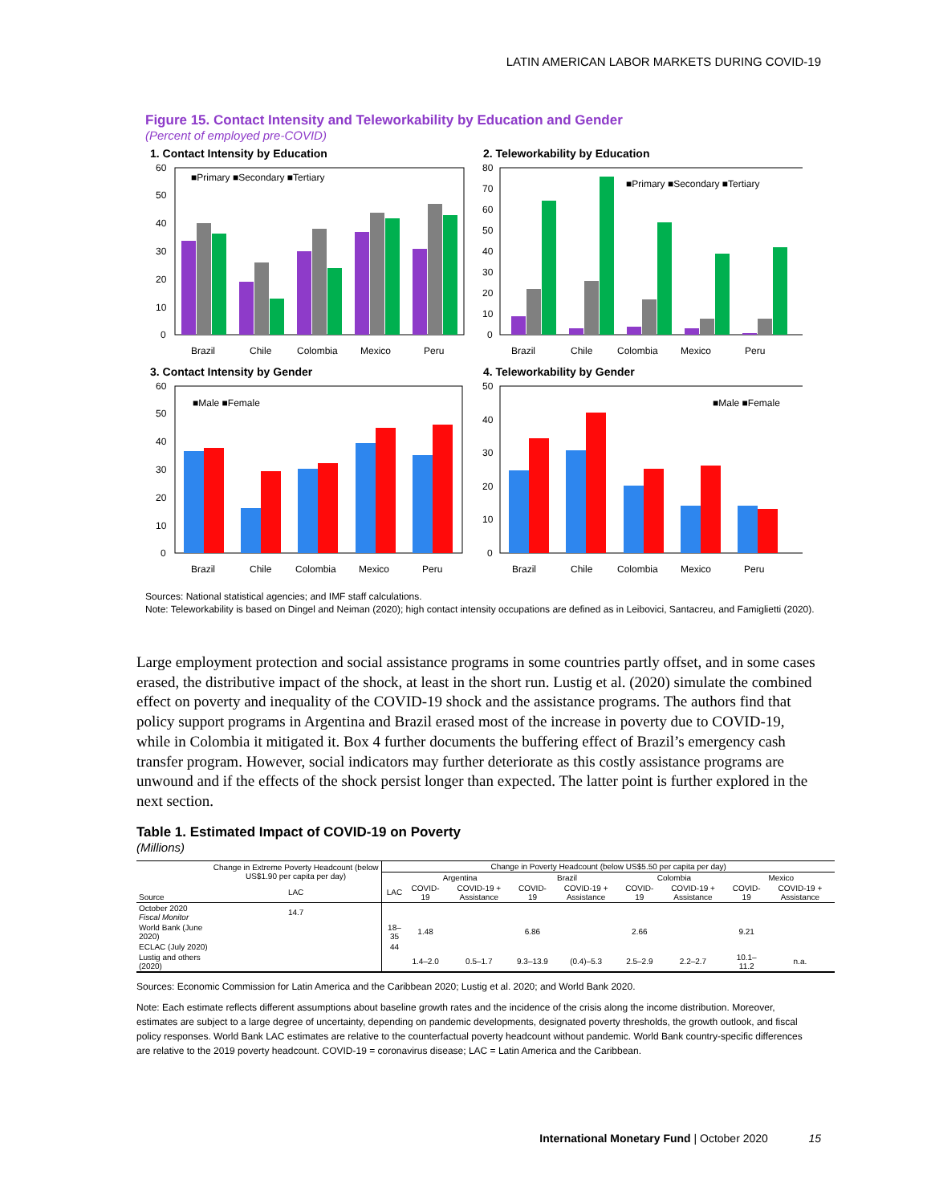LATIN AMERICAN LABOR MARKETS DURING COVID-19
Figure 15. Contact Intensity and Teleworkability by Education and Gender
(Percent of employed pre-COVID)
1. Contact Intensity by Education
60
50
40
30
20
10
0
■Primary ■Secondary ■Tertiary
Brazil
Chile
Colombia
Mexico
Peru
2. Teleworkability by Education
80
70
60
50
40
30
20
10
0
■Primary ■Secondary ■Tertiary
Brazil
Chile
Colombia
Mexico
Peru
3. Contact Intensity by Gender
60
50
40
30
20
10
0
■Male ■Female
Brazil
Chile
Colombia
Mexico
Peru
4. Teleworkability by Gender
50
40
30
20
10
0
■Male ■Female
Brazil
Chile
Colombia
Mexico
Peru
Sources: National statistical agencies; and IMF staff calculations.
Note: Teleworkability is based on Dingel and Neiman (2020); high contact intensity occupations are defined as in Leibovici, Santacreu, and Famiglietti (2020).
Large employment protection and social assistance programs in some countries partly offset, and in some cases erased, the distributive impact of the shock, at least in the short run. Lustig et al. (2020) simulate the combined effect on poverty and inequality of the COVID-19 shock and the assistance programs. The authors find that policy support programs in Argentina and Brazil erased most of the increase in poverty due to COVID-19, while in Colombia it mitigated it. Box 4 further documents the buffering effect of Brazil’s emergency cash transfer program. However, social indicators may further deteriorate as this costly assistance programs are unwound and if the effects of the shock persist longer than expected. The latter point is further explored in the next section.
Table 1. Estimated Impact of COVID-19 on Poverty
(Millions)
| Source | Change in Extreme Poverty Headcount (below US$1.90 per capita per day) | Change in Poverty Headcount (below US$5.50 per capita per day) | | | | | | | | |
| --- | --- | --- | --- | --- | --- | --- | --- | --- | --- | --- |
| | | | Argentina | | Brazil | | Colombia | | Mexico | |
| | LAC | LAC | COVID-19 | COVID-19 + Assistance | COVID-19 | COVID-19 + Assistance | COVID-19 | COVID-19 + Assistance | COVID-19 | COVID-19 + Assistance |
| October 2020 Fiscal Monitor | 14.7 | | | | | | | | | |
| World Bank (June 2020) | | 18–35 | 1.48 | | 6.86 | | 2.66 | | 9.21 | |
| ECLAC (July 2020) | | 44 | | | | | | | | |
| Lustig and others (2020) | | | 1.4–2.0 | 0.5–1.7 | 9.3–13.9 | (0.4)–5.3 | 2.5–2.9 | 2.2–2.7 | 10.1–11.2 | n.a. |
Sources: Economic Commission for Latin America and the Caribbean 2020; Lustig et al. 2020; and World Bank 2020.
Note: Each estimate reflects different assumptions about baseline growth rates and the incidence of the crisis along the income distribution. Moreover, estimates are subject to a large degree of uncertainty, depending on pandemic developments, designated poverty thresholds, the growth outlook, and fiscal policy responses. World Bank LAC estimates are relative to the counterfactual poverty headcount without pandemic. World Bank country-specific differences are relative to the 2019 poverty headcount. COVID-19 = coronavirus disease; LAC = Latin America and the Caribbean.
International Monetary Fund | October 2020 15